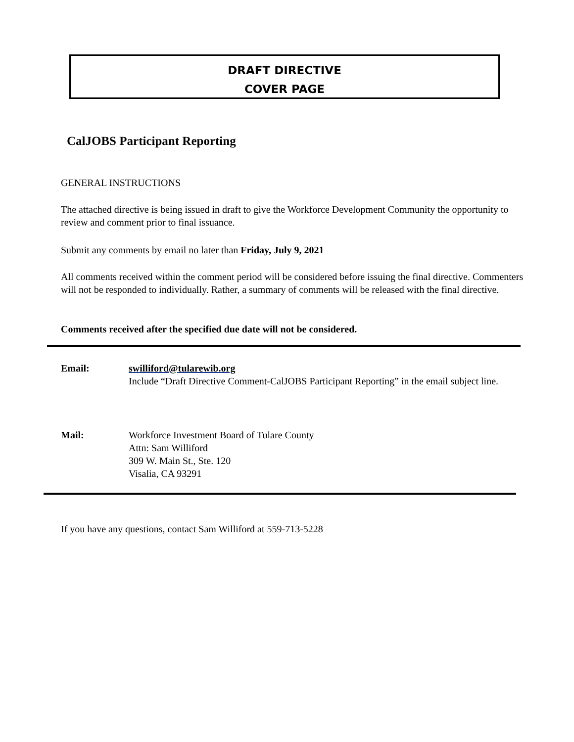DRAFT DIRECTIVE
COVER PAGE
CalJOBS Participant Reporting
GENERAL INSTRUCTIONS
The attached directive is being issued in draft to give the Workforce Development Community the opportunity to review and comment prior to final issuance.
Submit any comments by email no later than Friday, July 9, 2021
All comments received within the comment period will be considered before issuing the final directive. Commenters will not be responded to individually. Rather, a summary of comments will be released with the final directive.
Comments received after the specified due date will not be considered.
Email: swilliford@tularewib.org
Include “Draft Directive Comment-CalJOBS Participant Reporting” in the email subject line.
Mail: Workforce Investment Board of Tulare County
Attn: Sam Williford
309 W. Main St., Ste. 120
Visalia, CA 93291
If you have any questions, contact Sam Williford at 559-713-5228